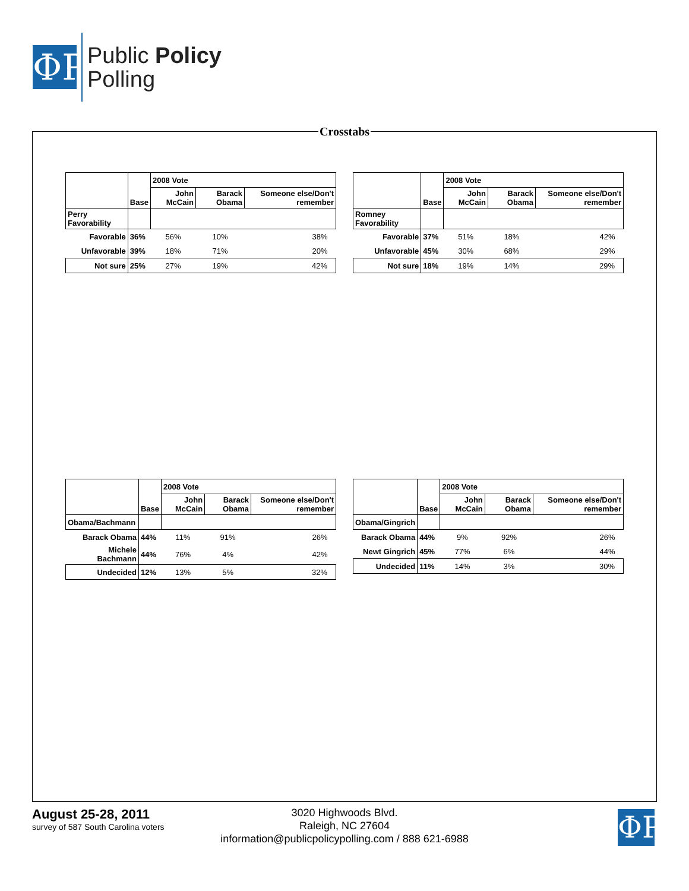ΦP
Public Policy
Polling
Crosstabs
| | Base | 2008 Vote | | |
| --- | --- | --- | --- | --- |
| | | John McCain | Barack Obama | Someone else/Don't remember |
| Perry Favorability | | | | |
| Favorable | 36% | 56% | 10% | 38% |
| Unfavorable | 39% | 18% | 71% | 20% |
| Not sure | 25% | 27% | 19% | 42% |
| | Base | 2008 Vote | | |
| --- | --- | --- | --- | --- |
| | | John McCain | Barack Obama | Someone else/Don't remember |
| Romney Favorability | | | | |
| Favorable | 37% | 51% | 18% | 42% |
| Unfavorable | 45% | 30% | 68% | 29% |
| Not sure | 18% | 19% | 14% | 29% |
| | Base | 2008 Vote | | |
| --- | --- | --- | --- | --- |
| | | John McCain | Barack Obama | Someone else/Don't remember |
| Obama/Bachmann | | | | |
| Barack Obama | 44% | 11% | 91% | 26% |
| Michele Bachmann | 44% | 76% | 4% | 42% |
| Undecided | 12% | 13% | 5% | 32% |
| | Base | 2008 Vote | | |
| --- | --- | --- | --- | --- |
| | | John McCain | Barack Obama | Someone else/Don't remember |
| Obama/Gingrich | | | | |
| Barack Obama | 44% | 9% | 92% | 26% |
| Newt Gingrich | 45% | 77% | 6% | 44% |
| Undecided | 11% | 14% | 3% | 30% |
August 25-28, 2011
survey of 587 South Carolina voters
3020 Highwoods Blvd.
Raleigh, NC 27604
information@publicpolicypolling.com / 888 621-6988
ΦP